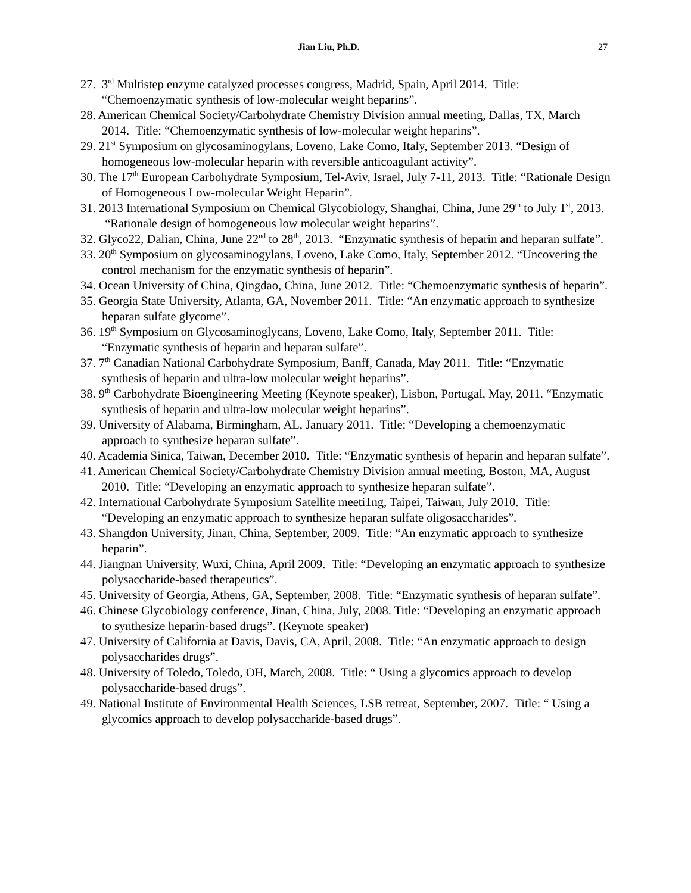Jian Liu, Ph.D. 27
27. 3<sup>rd</sup> Multistep enzyme catalyzed processes congress, Madrid, Spain, April 2014. Title: “Chemoenzymatic synthesis of low-molecular weight heparins”.
28. American Chemical Society/Carbohydrate Chemistry Division annual meeting, Dallas, TX, March 2014. Title: “Chemoenzymatic synthesis of low-molecular weight heparins”.
29. 21<sup>st</sup> Symposium on glycosaminogylans, Loveno, Lake Como, Italy, September 2013. “Design of homogeneous low-molecular heparin with reversible anticoagulant activity”.
30. The 17<sup>th</sup> European Carbohydrate Symposium, Tel-Aviv, Israel, July 7-11, 2013. Title: “Rationale Design of Homogeneous Low-molecular Weight Heparin”.
31. 2013 International Symposium on Chemical Glycobiology, Shanghai, China, June 29<sup>th</sup> to July 1<sup>st</sup>, 2013. “Rationale design of homogeneous low molecular weight heparins”.
32. Glyco22, Dalian, China, June 22<sup>nd</sup> to 28<sup>th</sup>, 2013. “Enzymatic synthesis of heparin and heparan sulfate”.
33. 20<sup>th</sup> Symposium on glycosaminogylans, Loveno, Lake Como, Italy, September 2012. “Uncovering the control mechanism for the enzymatic synthesis of heparin”.
34. Ocean University of China, Qingdao, China, June 2012. Title: “Chemoenzymatic synthesis of heparin”.
35. Georgia State University, Atlanta, GA, November 2011. Title: “An enzymatic approach to synthesize heparan sulfate glycome”.
36. 19<sup>th</sup> Symposium on Glycosaminoglycans, Loveno, Lake Como, Italy, September 2011. Title: “Enzymatic synthesis of heparin and heparan sulfate”.
37. 7<sup>th</sup> Canadian National Carbohydrate Symposium, Banff, Canada, May 2011. Title: “Enzymatic synthesis of heparin and ultra-low molecular weight heparins”.
38. 9<sup>th</sup> Carbohydrate Bioengineering Meeting (Keynote speaker), Lisbon, Portugal, May, 2011. “Enzymatic synthesis of heparin and ultra-low molecular weight heparins”.
39. University of Alabama, Birmingham, AL, January 2011. Title: “Developing a chemoenzymatic approach to synthesize heparan sulfate”.
40. Academia Sinica, Taiwan, December 2010. Title: “Enzymatic synthesis of heparin and heparan sulfate”.
41. American Chemical Society/Carbohydrate Chemistry Division annual meeting, Boston, MA, August 2010. Title: “Developing an enzymatic approach to synthesize heparan sulfate”.
42. International Carbohydrate Symposium Satellite meeti1ng, Taipei, Taiwan, July 2010. Title: “Developing an enzymatic approach to synthesize heparan sulfate oligosaccharides”.
43. Shangdon University, Jinan, China, September, 2009. Title: “An enzymatic approach to synthesize heparin”.
44. Jiangnan University, Wuxi, China, April 2009. Title: “Developing an enzymatic approach to synthesize polysaccharide-based therapeutics”.
45. University of Georgia, Athens, GA, September, 2008. Title: “Enzymatic synthesis of heparan sulfate”.
46. Chinese Glycobiology conference, Jinan, China, July, 2008. Title: “Developing an enzymatic approach to synthesize heparin-based drugs”. (Keynote speaker)
47. University of California at Davis, Davis, CA, April, 2008. Title: “An enzymatic approach to design polysaccharides drugs”.
48. University of Toledo, Toledo, OH, March, 2008. Title: “ Using a glycomics approach to develop polysaccharide-based drugs”.
49. National Institute of Environmental Health Sciences, LSB retreat, September, 2007. Title: “ Using a glycomics approach to develop polysaccharide-based drugs”.